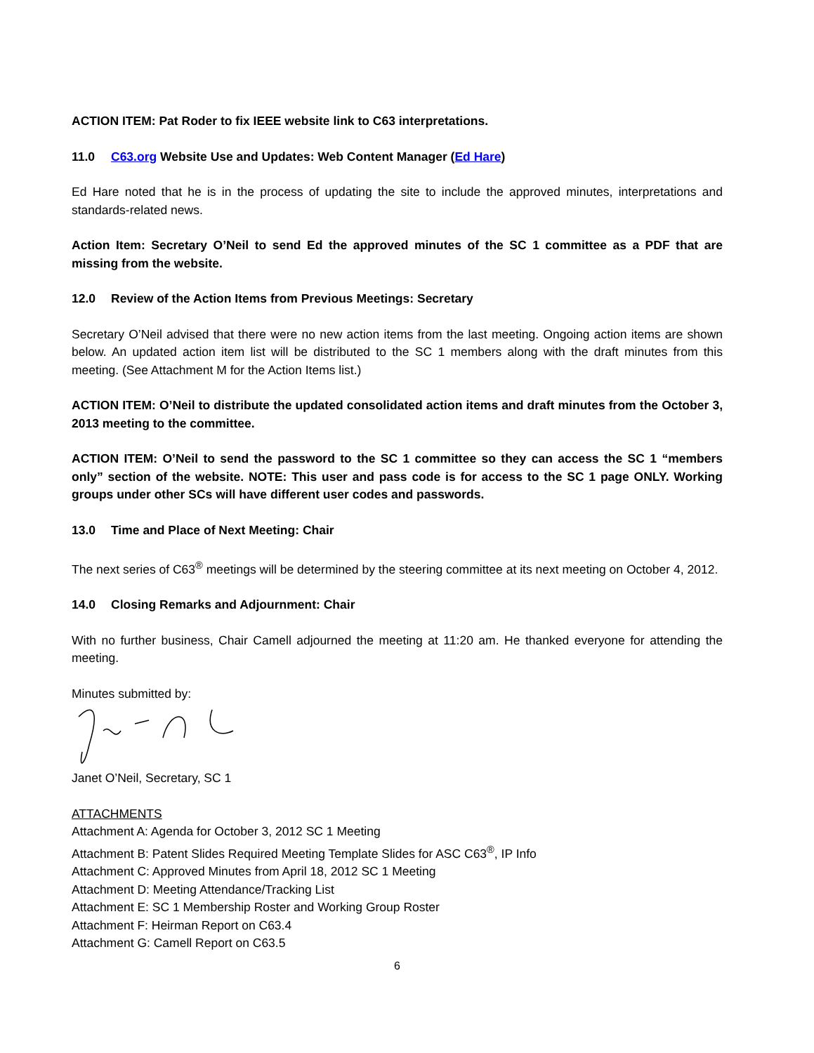ACTION ITEM: Pat Roder to fix IEEE website link to C63 interpretations.
11.0 C63.org Website Use and Updates: Web Content Manager (Ed Hare)
Ed Hare noted that he is in the process of updating the site to include the approved minutes, interpretations and standards-related news.
Action Item: Secretary O’Neil to send Ed the approved minutes of the SC 1 committee as a PDF that are missing from the website.
12.0 Review of the Action Items from Previous Meetings: Secretary
Secretary O’Neil advised that there were no new action items from the last meeting. Ongoing action items are shown below. An updated action item list will be distributed to the SC 1 members along with the draft minutes from this meeting. (See Attachment M for the Action Items list.)
ACTION ITEM: O’Neil to distribute the updated consolidated action items and draft minutes from the October 3, 2013 meeting to the committee.
ACTION ITEM: O’Neil to send the password to the SC 1 committee so they can access the SC 1 “members only” section of the website. NOTE: This user and pass code is for access to the SC 1 page ONLY. Working groups under other SCs will have different user codes and passwords.
13.0 Time and Place of Next Meeting: Chair
The next series of C63<sup>®</sup> meetings will be determined by the steering committee at its next meeting on October 4, 2012.
14.0 Closing Remarks and Adjournment: Chair
With no further business, Chair Camell adjourned the meeting at 11:20 am. He thanked everyone for attending the meeting.
Minutes submitted by:
Janet O’Neil, Secretary, SC 1
ATTACHMENTS
Attachment A: Agenda for October 3, 2012 SC 1 Meeting
Attachment B: Patent Slides Required Meeting Template Slides for ASC C63<sup>®</sup>, IP Info
Attachment C: Approved Minutes from April 18, 2012 SC 1 Meeting
Attachment D: Meeting Attendance/Tracking List
Attachment E: SC 1 Membership Roster and Working Group Roster
Attachment F: Heirman Report on C63.4
Attachment G: Camell Report on C63.5
6